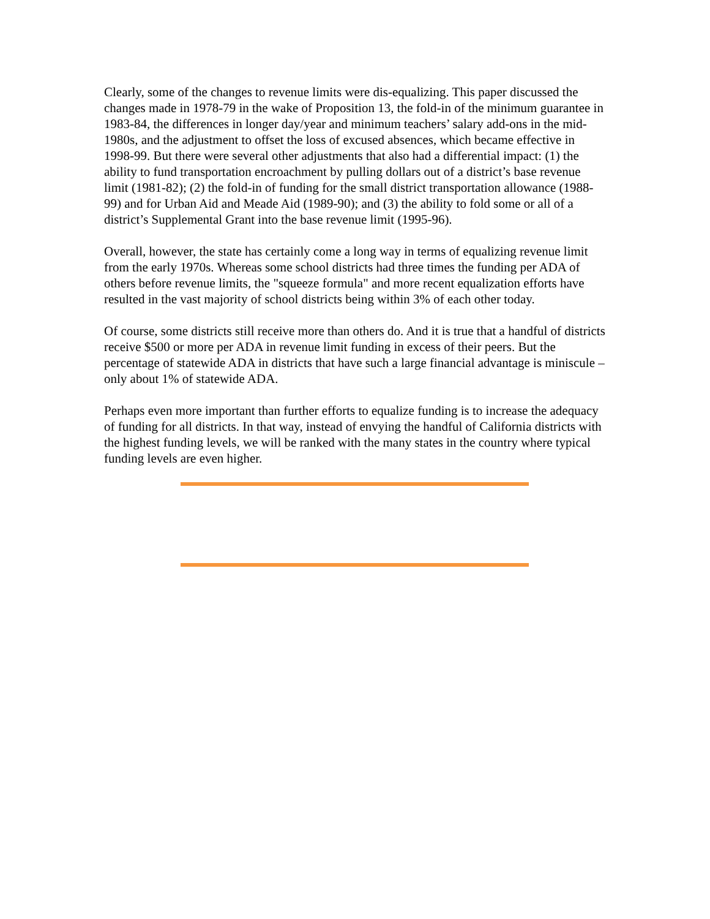Clearly, some of the changes to revenue limits were dis-equalizing. This paper discussed the changes made in 1978-79 in the wake of Proposition 13, the fold-in of the minimum guarantee in 1983-84, the differences in longer day/year and minimum teachers’ salary add-ons in the mid-1980s, and the adjustment to offset the loss of excused absences, which became effective in 1998-99. But there were several other adjustments that also had a differential impact: (1) the ability to fund transportation encroachment by pulling dollars out of a district’s base revenue limit (1981-82); (2) the fold-in of funding for the small district transportation allowance (1988-99) and for Urban Aid and Meade Aid (1989-90); and (3) the ability to fold some or all of a district’s Supplemental Grant into the base revenue limit (1995-96).
Overall, however, the state has certainly come a long way in terms of equalizing revenue limit from the early 1970s. Whereas some school districts had three times the funding per ADA of others before revenue limits, the "squeeze formula" and more recent equalization efforts have resulted in the vast majority of school districts being within 3% of each other today.
Of course, some districts still receive more than others do. And it is true that a handful of districts receive $500 or more per ADA in revenue limit funding in excess of their peers. But the percentage of statewide ADA in districts that have such a large financial advantage is miniscule – only about 1% of statewide ADA.
Perhaps even more important than further efforts to equalize funding is to increase the adequacy of funding for all districts. In that way, instead of envying the handful of California districts with the highest funding levels, we will be ranked with the many states in the country where typical funding levels are even higher.